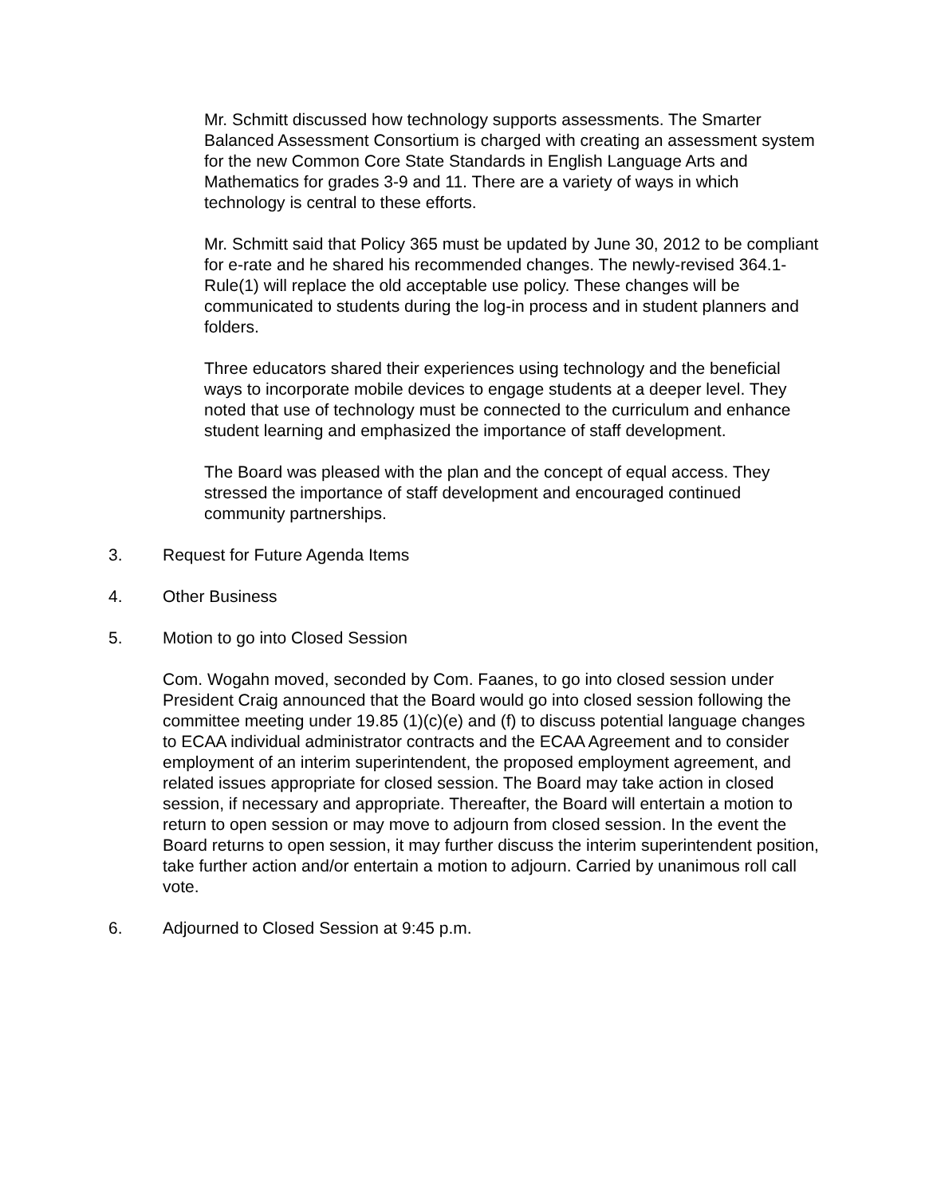Mr. Schmitt discussed how technology supports assessments. The Smarter Balanced Assessment Consortium is charged with creating an assessment system for the new Common Core State Standards in English Language Arts and Mathematics for grades 3-9 and 11. There are a variety of ways in which technology is central to these efforts.
Mr. Schmitt said that Policy 365 must be updated by June 30, 2012 to be compliant for e-rate and he shared his recommended changes. The newly-revised 364.1-Rule(1) will replace the old acceptable use policy. These changes will be communicated to students during the log-in process and in student planners and folders.
Three educators shared their experiences using technology and the beneficial ways to incorporate mobile devices to engage students at a deeper level. They noted that use of technology must be connected to the curriculum and enhance student learning and emphasized the importance of staff development.
The Board was pleased with the plan and the concept of equal access. They stressed the importance of staff development and encouraged continued community partnerships.
3. Request for Future Agenda Items
4. Other Business
5. Motion to go into Closed Session
Com. Wogahn moved, seconded by Com. Faanes, to go into closed session under President Craig announced that the Board would go into closed session following the committee meeting under 19.85 (1)(c)(e) and (f) to discuss potential language changes to ECAA individual administrator contracts and the ECAA Agreement and to consider employment of an interim superintendent, the proposed employment agreement, and related issues appropriate for closed session. The Board may take action in closed session, if necessary and appropriate. Thereafter, the Board will entertain a motion to return to open session or may move to adjourn from closed session. In the event the Board returns to open session, it may further discuss the interim superintendent position, take further action and/or entertain a motion to adjourn. Carried by unanimous roll call vote.
6. Adjourned to Closed Session at 9:45 p.m.